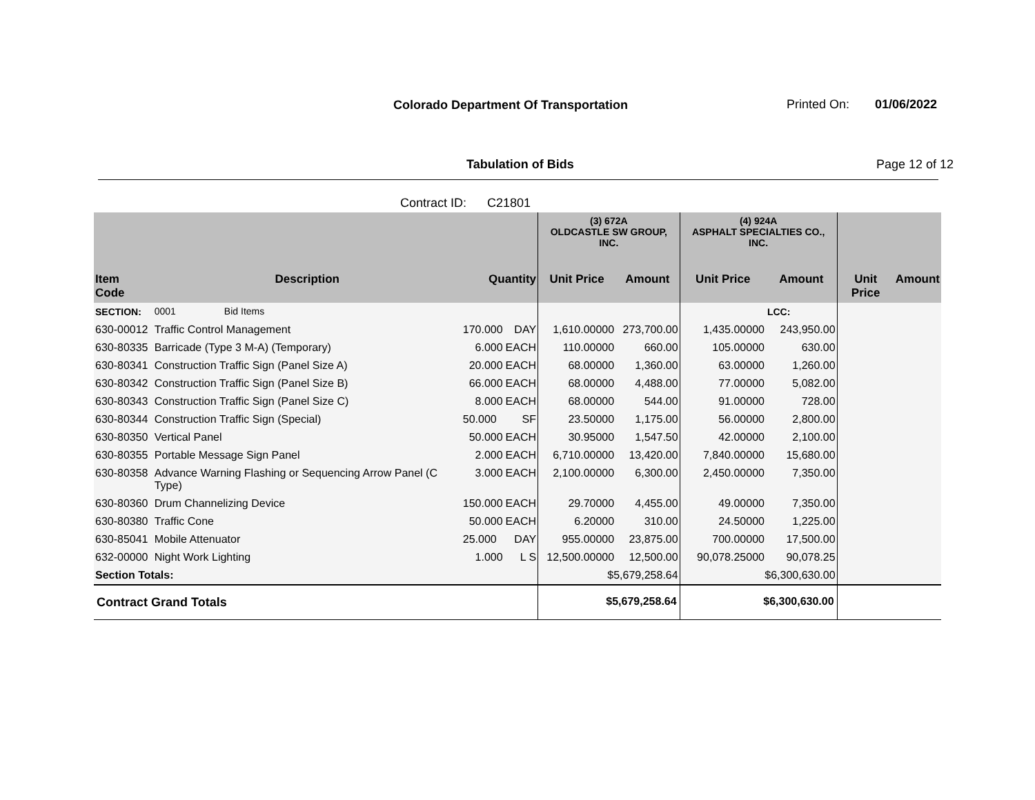Colorado Department Of Transportation
Printed On: 01/06/2022
Tabulation of Bids Page 12 of 12
Contract ID: C21801
| | | | | (3) 672A OLDCASTLE SW GROUP, INC. | | (4) 924A ASPHALT SPECIALTIES CO., INC. | | | |
| --- | --- | --- | --- | --- | --- | --- | --- | --- | --- |
| Item Code | Description | Quantity | | Unit Price | Amount | Unit Price | Amount | Unit Price | Amount |
| SECTION: | 0001 Bid Items | | | | | | LCC: | | |
| 630-00012 | Traffic Control Management | 170.000 | DAY | 1,610.00000 | 273,700.00 | 1,435.00000 | 243,950.00 | | |
| 630-80335 | Barricade (Type 3 M-A) (Temporary) | 6.000 | EACH | 110.00000 | 660.00 | 105.00000 | 630.00 | | |
| 630-80341 | Construction Traffic Sign (Panel Size A) | 20.000 | EACH | 68.00000 | 1,360.00 | 63.00000 | 1,260.00 | | |
| 630-80342 | Construction Traffic Sign (Panel Size B) | 66.000 | EACH | 68.00000 | 4,488.00 | 77.00000 | 5,082.00 | | |
| 630-80343 | Construction Traffic Sign (Panel Size C) | 8.000 | EACH | 68.00000 | 544.00 | 91.00000 | 728.00 | | |
| 630-80344 | Construction Traffic Sign (Special) | 50.000 | SF | 23.50000 | 1,175.00 | 56.00000 | 2,800.00 | | |
| 630-80350 | Vertical Panel | 50.000 | EACH | 30.95000 | 1,547.50 | 42.00000 | 2,100.00 | | |
| 630-80355 | Portable Message Sign Panel | 2.000 | EACH | 6,710.00000 | 13,420.00 | 7,840.00000 | 15,680.00 | | |
| 630-80358 | Advance Warning Flashing or Sequencing Arrow Panel (C Type) | 3.000 | EACH | 2,100.00000 | 6,300.00 | 2,450.00000 | 7,350.00 | | |
| 630-80360 | Drum Channelizing Device | 150.000 | EACH | 29.70000 | 4,455.00 | 49.00000 | 7,350.00 | | |
| 630-80380 | Traffic Cone | 50.000 | EACH | 6.20000 | 310.00 | 24.50000 | 1,225.00 | | |
| 630-85041 | Mobile Attenuator | 25.000 | DAY | 955.00000 | 23,875.00 | 700.00000 | 17,500.00 | | |
| 632-00000 | Night Work Lighting | 1.000 | L S | 12,500.00000 | 12,500.00 | 90,078.25000 | 90,078.25 | | |
| Section Totals: | | | | $5,679,258.64 | | $6,300,630.00 | | | |
| Contract Grand Totals | | | | $5,679,258.64 | | $6,300,630.00 | | | |